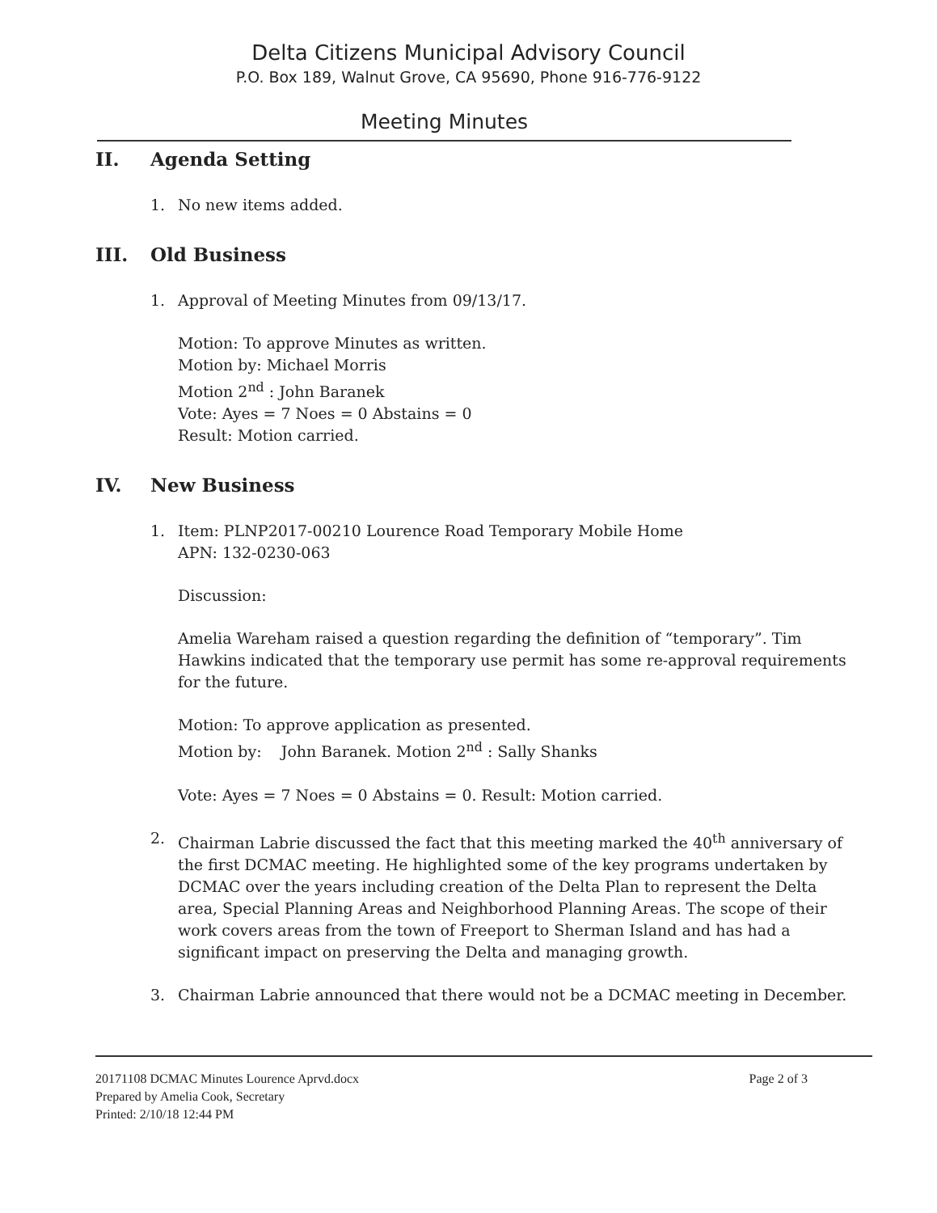Delta Citizens Municipal Advisory Council
P.O. Box 189, Walnut Grove, CA 95690, Phone 916-776-9122
Meeting Minutes
II. Agenda Setting
1. No new items added.
III. Old Business
1. Approval of Meeting Minutes from 09/13/17.
Motion: To approve Minutes as written.
Motion by: Michael Morris
Motion 2<sup>nd</sup> : John Baranek
Vote: Ayes = 7 Noes = 0 Abstains = 0
Result: Motion carried.
IV. New Business
1. Item: PLNP2017-00210 Lourence Road Temporary Mobile Home
APN: 132-0230-063
Discussion:
Amelia Wareham raised a question regarding the definition of “temporary”. Tim Hawkins indicated that the temporary use permit has some re-approval requirements for the future.
Motion: To approve application as presented.
Motion by: John Baranek. Motion 2<sup>nd</sup> : Sally Shanks
Vote: Ayes = 7 Noes = 0 Abstains = 0. Result: Motion carried.
2. Chairman Labrie discussed the fact that this meeting marked the 40<sup>th</sup> anniversary of the first DCMAC meeting. He highlighted some of the key programs undertaken by DCMAC over the years including creation of the Delta Plan to represent the Delta area, Special Planning Areas and Neighborhood Planning Areas. The scope of their work covers areas from the town of Freeport to Sherman Island and has had a significant impact on preserving the Delta and managing growth.
3. Chairman Labrie announced that there would not be a DCMAC meeting in December.
20171108 DCMAC Minutes Lourence Aprvd.docx
Prepared by Amelia Cook, Secretary
Printed: 2/10/18 12:44 PM
Page 2 of 3